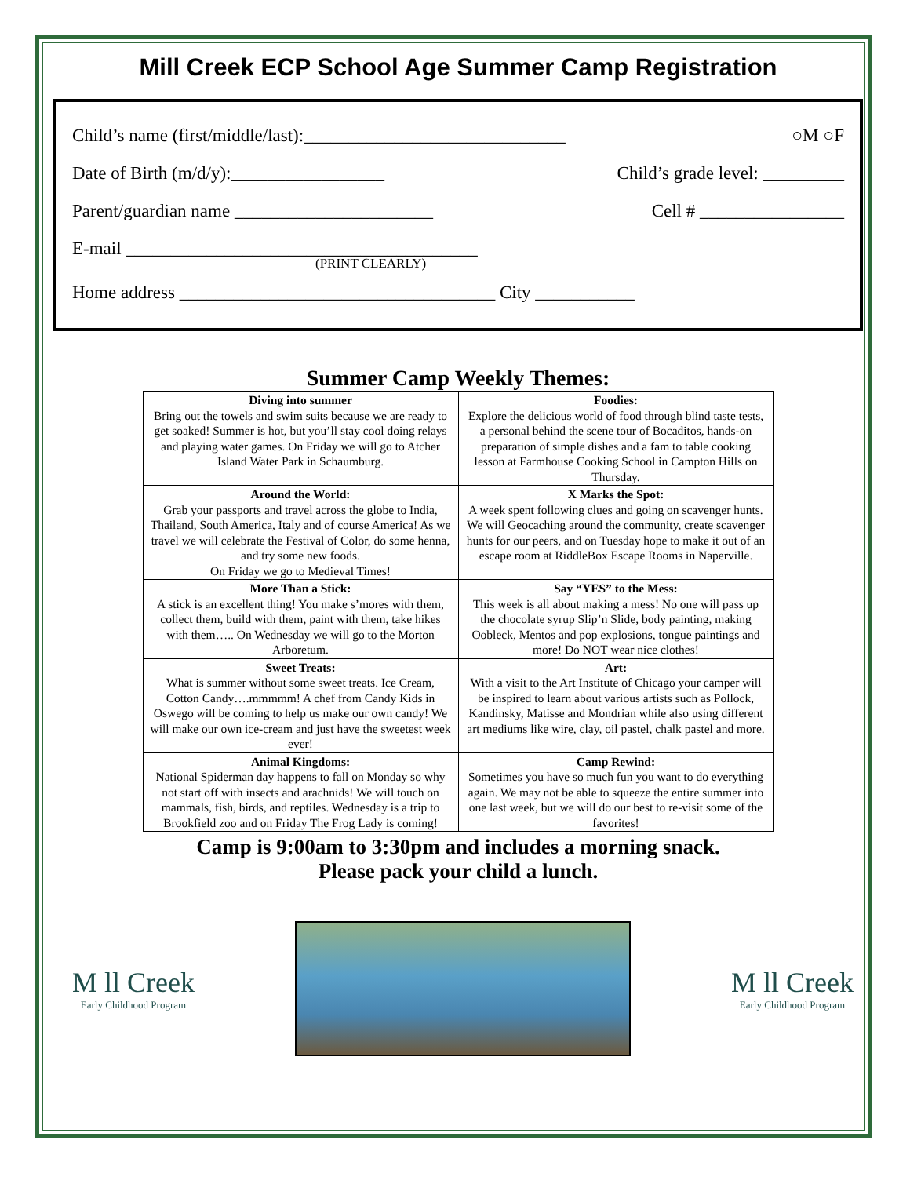Mill Creek ECP School Age Summer Camp Registration
Child’s name (first/middle/last):_____________________________ ○M ○F
Date of Birth (m/d/y):_________________ Child’s grade level: _________
Parent/guardian name ______________________ Cell # ________________
E-mail _______________________________________
(PRINT CLEARLY)
Home address ___________________________________ City ___________
Summer Camp Weekly Themes:
| Diving into summer Bring out the towels and swim suits because we are ready to get soaked! Summer is hot, but you’ll stay cool doing relays and playing water games. On Friday we will go to Atcher Island Water Park in Schaumburg. | Foodies: Explore the delicious world of food through blind taste tests, a personal behind the scene tour of Bocaditos, hands-on preparation of simple dishes and a fam to table cooking lesson at Farmhouse Cooking School in Campton Hills on Thursday. |
| Around the World: Grab your passports and travel across the globe to India, Thailand, South America, Italy and of course America! As we travel we will celebrate the Festival of Color, do some henna, and try some new foods. On Friday we go to Medieval Times! | X Marks the Spot: A week spent following clues and going on scavenger hunts. We will Geocaching around the community, create scavenger hunts for our peers, and on Tuesday hope to make it out of an escape room at RiddleBox Escape Rooms in Naperville. |
| More Than a Stick: A stick is an excellent thing! You make s’mores with them, collect them, build with them, paint with them, take hikes with them….. On Wednesday we will go to the Morton Arboretum. | Say “YES” to the Mess: This week is all about making a mess! No one will pass up the chocolate syrup Slip’n Slide, body painting, making Oobleck, Mentos and pop explosions, tongue paintings and more! Do NOT wear nice clothes! |
| Sweet Treats: What is summer without some sweet treats. Ice Cream, Cotton Candy….mmmmm! A chef from Candy Kids in Oswego will be coming to help us make our own candy! We will make our own ice-cream and just have the sweetest week ever! | Art: With a visit to the Art Institute of Chicago your camper will be inspired to learn about various artists such as Pollock, Kandinsky, Matisse and Mondrian while also using different art mediums like wire, clay, oil pastel, chalk pastel and more. |
| Animal Kingdoms: National Spiderman day happens to fall on Monday so why not start off with insects and arachnids! We will touch on mammals, fish, birds, and reptiles. Wednesday is a trip to Brookfield zoo and on Friday The Frog Lady is coming! | Camp Rewind: Sometimes you have so much fun you want to do everything again. We may not be able to squeeze the entire summer into one last week, but we will do our best to re-visit some of the favorites! |
Camp is 9:00am to 3:30pm and includes a morning snack.
Please pack your child a lunch.
M ll Creek
Early Childhood Program
M ll Creek
Early Childhood Program